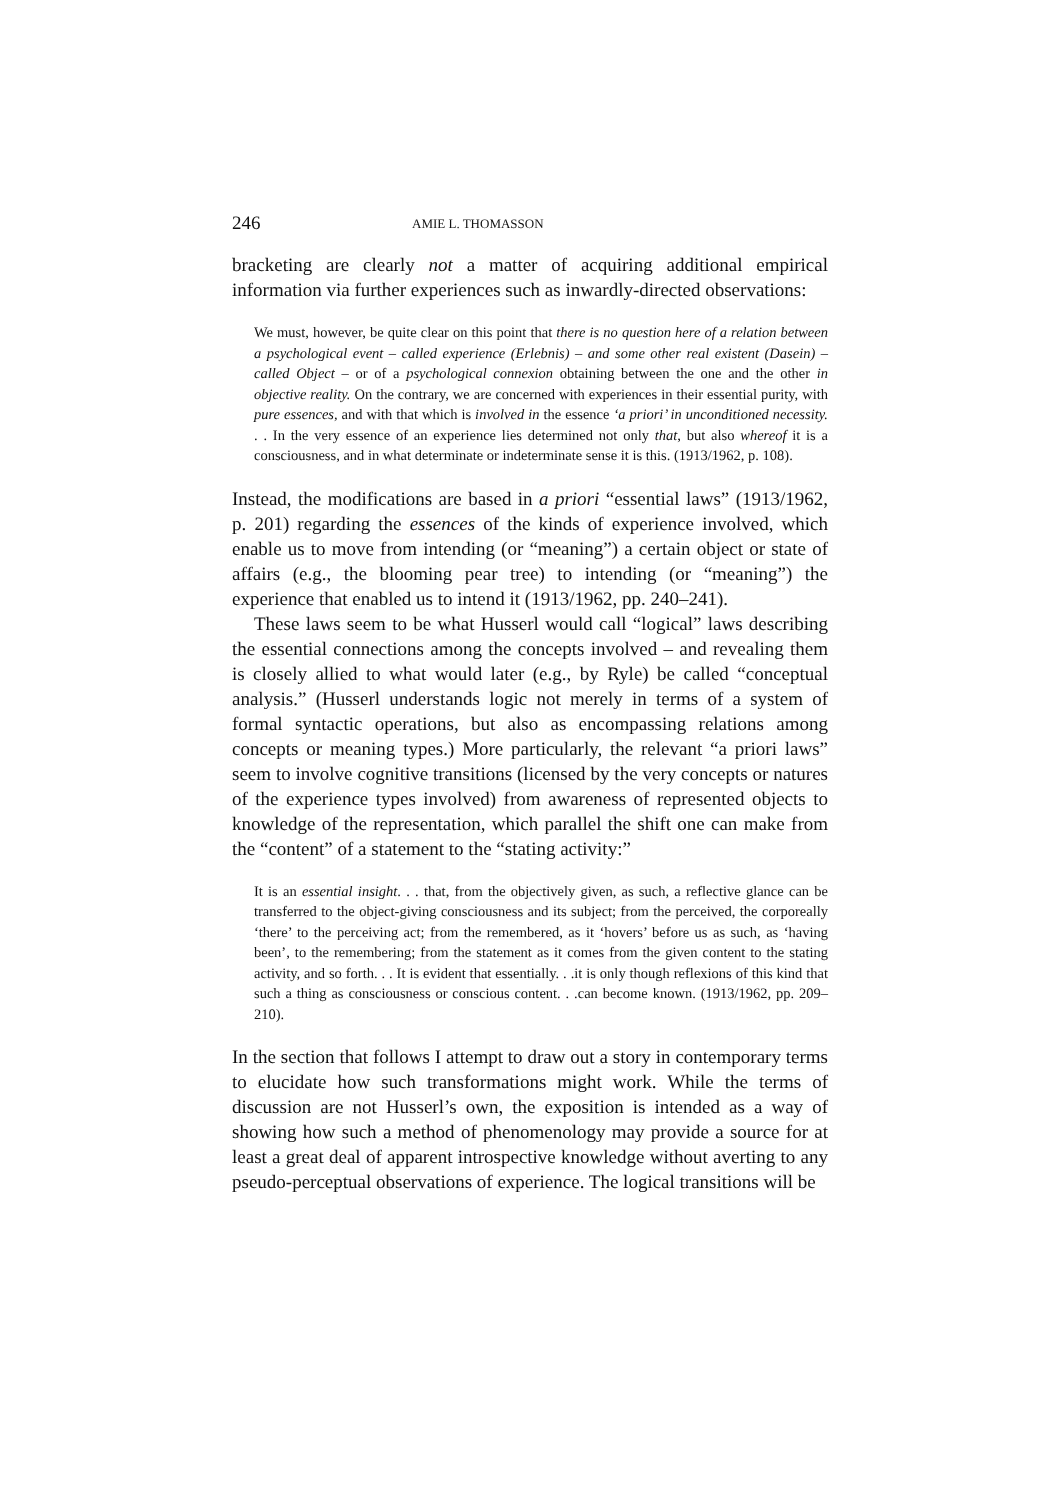246 AMIE L. THOMASSON
bracketing are clearly not a matter of acquiring additional empirical information via further experiences such as inwardly-directed observations:
We must, however, be quite clear on this point that there is no question here of a relation between a psychological event – called experience (Erlebnis) – and some other real existent (Dasein) – called Object – or of a psychological connexion obtaining between the one and the other in objective reality. On the contrary, we are concerned with experiences in their essential purity, with pure essences, and with that which is involved in the essence ‘a priori’ in unconditioned necessity. . . In the very essence of an experience lies determined not only that, but also whereof it is a consciousness, and in what determinate or indeterminate sense it is this. (1913/1962, p. 108).
Instead, the modifications are based in a priori “essential laws” (1913/1962, p. 201) regarding the essences of the kinds of experience involved, which enable us to move from intending (or “meaning”) a certain object or state of affairs (e.g., the blooming pear tree) to intending (or “meaning”) the experience that enabled us to intend it (1913/1962, pp. 240–241).
These laws seem to be what Husserl would call “logical” laws describing the essential connections among the concepts involved – and revealing them is closely allied to what would later (e.g., by Ryle) be called “conceptual analysis.” (Husserl understands logic not merely in terms of a system of formal syntactic operations, but also as encompassing relations among concepts or meaning types.) More particularly, the relevant “a priori laws” seem to involve cognitive transitions (licensed by the very concepts or natures of the experience types involved) from awareness of represented objects to knowledge of the representation, which parallel the shift one can make from the “content” of a statement to the “stating activity:”
It is an essential insight. . . that, from the objectively given, as such, a reflective glance can be transferred to the object-giving consciousness and its subject; from the perceived, the corporeally ‘there’ to the perceiving act; from the remembered, as it ‘hovers’ before us as such, as ‘having been’, to the remembering; from the statement as it comes from the given content to the stating activity, and so forth. . . It is evident that essentially. . .it is only though reflexions of this kind that such a thing as consciousness or conscious content. . .can become known. (1913/1962, pp. 209–210).
In the section that follows I attempt to draw out a story in contemporary terms to elucidate how such transformations might work. While the terms of discussion are not Husserl’s own, the exposition is intended as a way of showing how such a method of phenomenology may provide a source for at least a great deal of apparent introspective knowledge without averting to any pseudo-perceptual observations of experience. The logical transitions will be